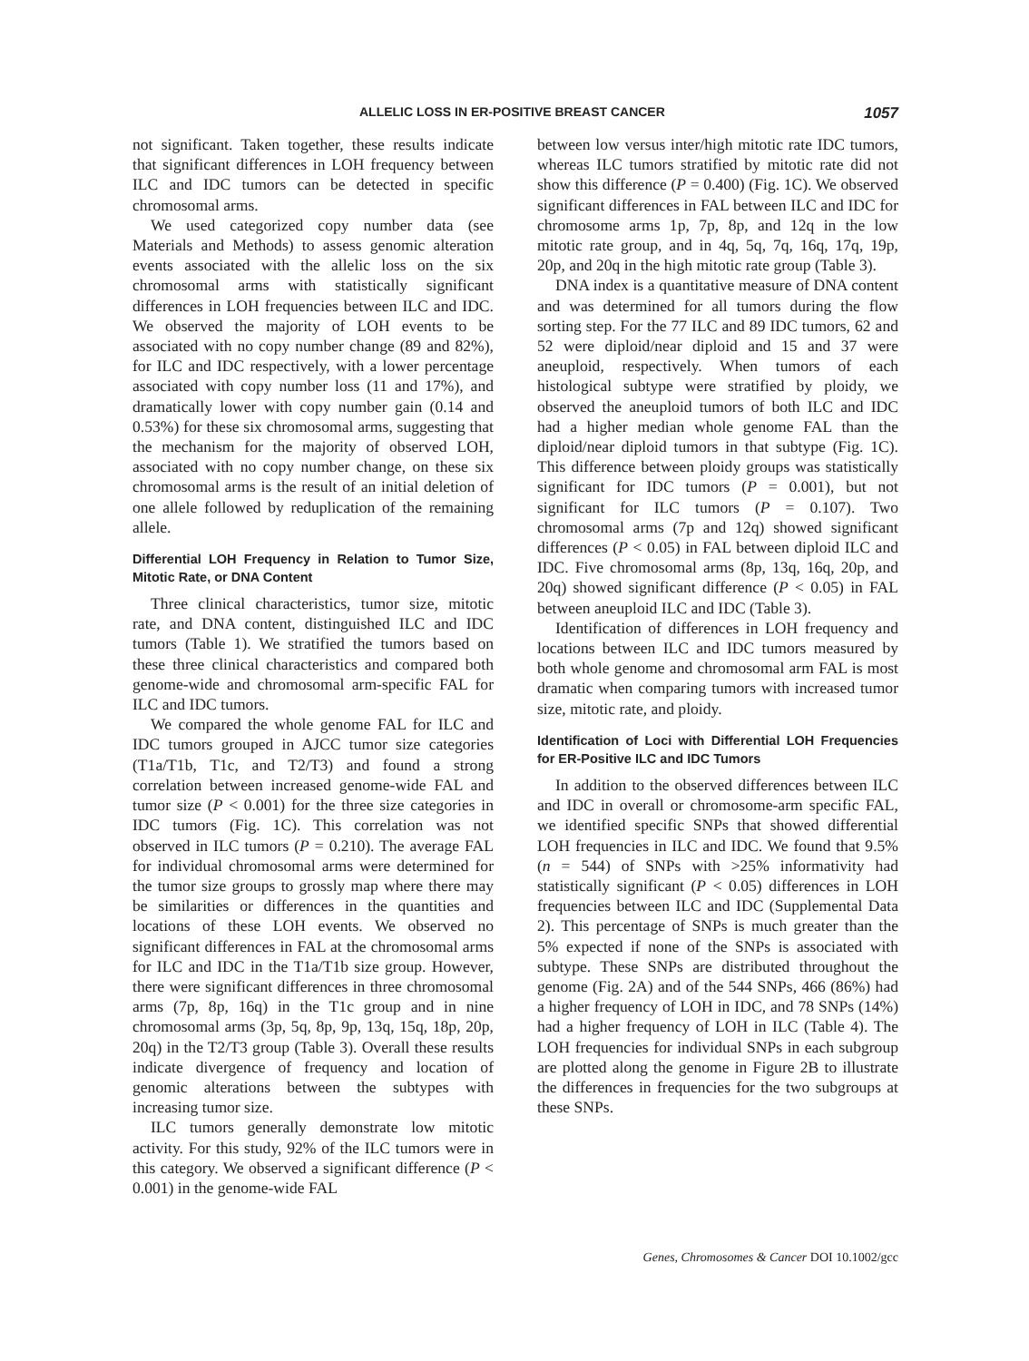ALLELIC LOSS IN ER-POSITIVE BREAST CANCER 1057
not significant. Taken together, these results indicate that significant differences in LOH frequency between ILC and IDC tumors can be detected in specific chromosomal arms.
We used categorized copy number data (see Materials and Methods) to assess genomic alteration events associated with the allelic loss on the six chromosomal arms with statistically significant differences in LOH frequencies between ILC and IDC. We observed the majority of LOH events to be associated with no copy number change (89 and 82%), for ILC and IDC respectively, with a lower percentage associated with copy number loss (11 and 17%), and dramatically lower with copy number gain (0.14 and 0.53%) for these six chromosomal arms, suggesting that the mechanism for the majority of observed LOH, associated with no copy number change, on these six chromosomal arms is the result of an initial deletion of one allele followed by reduplication of the remaining allele.
Differential LOH Frequency in Relation to Tumor Size, Mitotic Rate, or DNA Content
Three clinical characteristics, tumor size, mitotic rate, and DNA content, distinguished ILC and IDC tumors (Table 1). We stratified the tumors based on these three clinical characteristics and compared both genome-wide and chromosomal arm-specific FAL for ILC and IDC tumors.
We compared the whole genome FAL for ILC and IDC tumors grouped in AJCC tumor size categories (T1a/T1b, T1c, and T2/T3) and found a strong correlation between increased genome-wide FAL and tumor size (P < 0.001) for the three size categories in IDC tumors (Fig. 1C). This correlation was not observed in ILC tumors (P = 0.210). The average FAL for individual chromosomal arms were determined for the tumor size groups to grossly map where there may be similarities or differences in the quantities and locations of these LOH events. We observed no significant differences in FAL at the chromosomal arms for ILC and IDC in the T1a/T1b size group. However, there were significant differences in three chromosomal arms (7p, 8p, 16q) in the T1c group and in nine chromosomal arms (3p, 5q, 8p, 9p, 13q, 15q, 18p, 20p, 20q) in the T2/T3 group (Table 3). Overall these results indicate divergence of frequency and location of genomic alterations between the subtypes with increasing tumor size.
ILC tumors generally demonstrate low mitotic activity. For this study, 92% of the ILC tumors were in this category. We observed a significant difference (P < 0.001) in the genome-wide FAL
between low versus inter/high mitotic rate IDC tumors, whereas ILC tumors stratified by mitotic rate did not show this difference (P = 0.400) (Fig. 1C). We observed significant differences in FAL between ILC and IDC for chromosome arms 1p, 7p, 8p, and 12q in the low mitotic rate group, and in 4q, 5q, 7q, 16q, 17q, 19p, 20p, and 20q in the high mitotic rate group (Table 3).
DNA index is a quantitative measure of DNA content and was determined for all tumors during the flow sorting step. For the 77 ILC and 89 IDC tumors, 62 and 52 were diploid/near diploid and 15 and 37 were aneuploid, respectively. When tumors of each histological subtype were stratified by ploidy, we observed the aneuploid tumors of both ILC and IDC had a higher median whole genome FAL than the diploid/near diploid tumors in that subtype (Fig. 1C). This difference between ploidy groups was statistically significant for IDC tumors (P = 0.001), but not significant for ILC tumors (P = 0.107). Two chromosomal arms (7p and 12q) showed significant differences (P < 0.05) in FAL between diploid ILC and IDC. Five chromosomal arms (8p, 13q, 16q, 20p, and 20q) showed significant difference (P < 0.05) in FAL between aneuploid ILC and IDC (Table 3).
Identification of differences in LOH frequency and locations between ILC and IDC tumors measured by both whole genome and chromosomal arm FAL is most dramatic when comparing tumors with increased tumor size, mitotic rate, and ploidy.
Identification of Loci with Differential LOH Frequencies for ER-Positive ILC and IDC Tumors
In addition to the observed differences between ILC and IDC in overall or chromosome-arm specific FAL, we identified specific SNPs that showed differential LOH frequencies in ILC and IDC. We found that 9.5% (n = 544) of SNPs with >25% informativity had statistically significant (P < 0.05) differences in LOH frequencies between ILC and IDC (Supplemental Data 2). This percentage of SNPs is much greater than the 5% expected if none of the SNPs is associated with subtype. These SNPs are distributed throughout the genome (Fig. 2A) and of the 544 SNPs, 466 (86%) had a higher frequency of LOH in IDC, and 78 SNPs (14%) had a higher frequency of LOH in ILC (Table 4). The LOH frequencies for individual SNPs in each subgroup are plotted along the genome in Figure 2B to illustrate the differences in frequencies for the two subgroups at these SNPs.
Genes, Chromosomes & Cancer DOI 10.1002/gcc